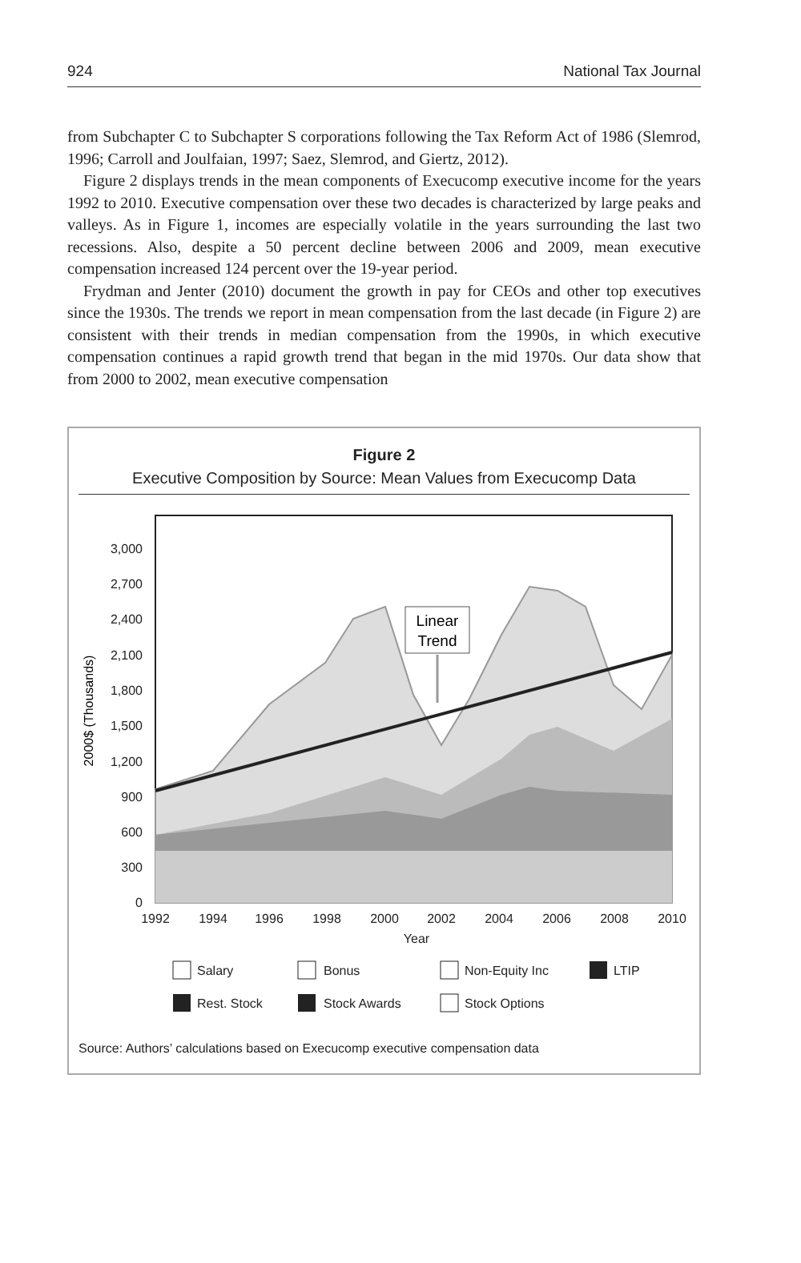924 National Tax Journal
from Subchapter C to Subchapter S corporations following the Tax Reform Act of 1986 (Slemrod, 1996; Carroll and Joulfaian, 1997; Saez, Slemrod, and Giertz, 2012).
Figure 2 displays trends in the mean components of Execucomp executive income for the years 1992 to 2010. Executive compensation over these two decades is characterized by large peaks and valleys. As in Figure 1, incomes are especially volatile in the years surrounding the last two recessions. Also, despite a 50 percent decline between 2006 and 2009, mean executive compensation increased 124 percent over the 19-year period.
Frydman and Jenter (2010) document the growth in pay for CEOs and other top executives since the 1930s. The trends we report in mean compensation from the last decade (in Figure 2) are consistent with their trends in median compensation from the 1990s, in which executive compensation continues a rapid growth trend that began in the mid 1970s. Our data show that from 2000 to 2002, mean executive compensation
Figure 2
Executive Composition by Source: Mean Values from Execucomp Data
0
300
600
900
1,200
1,500
1,800
2,100
2,400
2,700
3,000
2000$ (Thousands)
Linear
Trend
1992
1994
1996
1998
2000
2002
2004
2006
2008
2010
Year
Salary
Bonus
Non-Equity Inc
LTIP
Rest. Stock
Stock Awards
Stock Options
Source: Authors’ calculations based on Execucomp executive compensation data